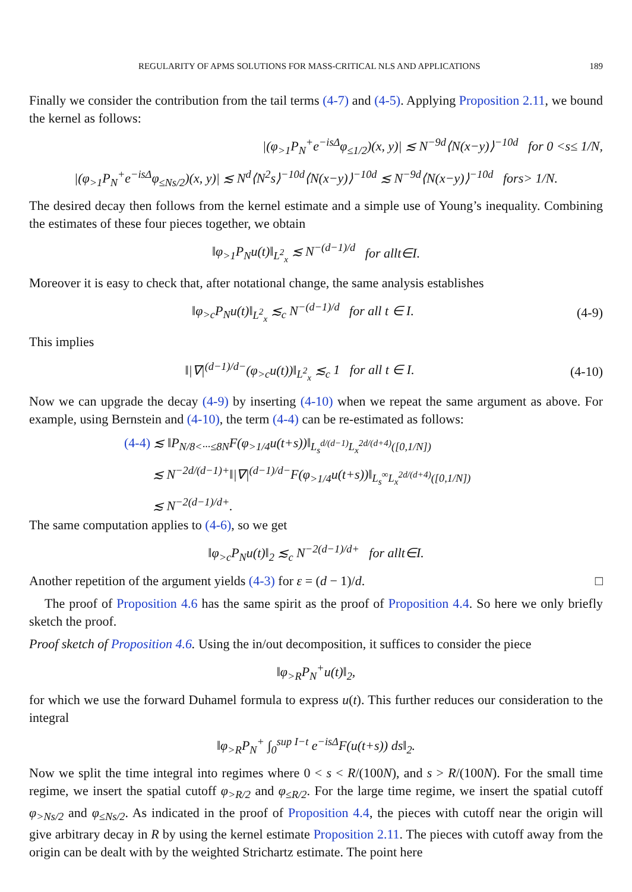REGULARITY OF APMS SOLUTIONS FOR MASS-CRITICAL NLS AND APPLICATIONS 189
Finally we consider the contribution from the tail terms (4-7) and (4-5). Applying Proposition 2.11, we bound the kernel as follows:
|(φ<sub>>1</sub>P<sub>N</sub><sup>+</sup>e<sup>−isΔ</sup>φ<sub>≤1/2</sub>)(x, y)| ≲ N<sup>−9d</sup>⟨N(x−y)⟩<sup>−10d</sup> for 0 < s ≤ 1/ N,
|(φ<sub>>1</sub>P<sub>N</sub><sup>+</sup>e<sup>−isΔ</sup>φ<sub>≤Ns/2</sub>)(x, y)| ≲ N<sup>d</sup>⟨N<sup>2</sup>s⟩<sup>−10d</sup>⟨N(x−y)⟩<sup>−10d</sup> ≲ N<sup>−9d</sup>⟨N(x−y)⟩<sup>−10d</sup> for s > 1/ N.
The desired decay then follows from the kernel estimate and a simple use of Young’s inequality. Combining the estimates of these four pieces together, we obtain
‖φ<sub>>1</sub>P<sub>N</sub>u(t)‖<sub>L<sup>2</sup><sub>x</sub></sub> ≲ N<sup>−(d−1)/d</sup> for all t ∈ I.
Moreover it is easy to check that, after notational change, the same analysis establishes
‖φ<sub>>c</sub>P<sub>N</sub>u(t)‖<sub>L<sup>2</sup><sub>x</sub></sub> ≲<sub>c</sub> N<sup>−(d−1)/d</sup> for all t ∈ I. (4-9)
This implies
‖|∇|<sup>(d−1)/d−</sup>(φ<sub>>c</sub>u(t))‖<sub>L<sup>2</sup><sub>x</sub></sub> ≲<sub>c</sub> 1 for all t ∈ I. (4-10)
Now we can upgrade the decay (4-9) by inserting (4-10) when we repeat the same argument as above. For example, using Bernstein and (4-10), the term (4-4) can be re-estimated as follows:
(4-4) ≲ ‖P<sub>N/8<···≤8N</sub>F(φ<sub>>1/4</sub>u(t+s))‖<sub>L<sub>s</sub><sup>d/(d−1)</sup>L<sub>x</sub><sup>2d/(d+4)</sup>([0,1/N])</sub>
≲ N<sup>−2d/(d−1)+</sup>‖|∇|<sup>(d−1)/d−</sup>F(φ<sub>>1/4</sub>u(t+s))‖<sub>L<sub>s</sub><sup>∞</sup>L<sub>x</sub><sup>2d/(d+4)</sup>([0,1/N])</sub>
≲ N<sup>−2(d−1)/d+</sup>.
The same computation applies to (4-6), so we get
‖φ<sub>>c</sub>P<sub>N</sub>u(t)‖<sub>2</sub> ≲<sub>c</sub> N<sup>−2(d−1)/d+</sup> for all t ∈ I.
Another repetition of the argument yields (4-3) for ε = (d − 1)/d. □
The proof of Proposition 4.6 has the same spirit as the proof of Proposition 4.4. So here we only briefly sketch the proof.
Proof sketch of Proposition 4.6. Using the in/out decomposition, it suffices to consider the piece
‖φ<sub>>R</sub>P<sub>N</sub><sup>+</sup>u(t)‖<sub>2</sub>,
for which we use the forward Duhamel formula to express u(t). This further reduces our consideration to the integral
‖φ<sub>>R</sub>P<sub>N</sub><sup>+</sup> ∫<sub>0</sub><sup>sup I−t</sup> e<sup>−isΔ</sup>F(u(t+s)) ds‖<sub>2</sub>.
Now we split the time integral into regimes where 0 < s < R/(100N), and s > R/(100N). For the small time regime, we insert the spatial cutoff φ<sub>>R/2</sub> and φ<sub>≤R/2</sub>. For the large time regime, we insert the spatial cutoff φ<sub>>Ns/2</sub> and φ<sub>≤Ns/2</sub>. As indicated in the proof of Proposition 4.4, the pieces with cutoff near the origin will give arbitrary decay in R by using the kernel estimate Proposition 2.11. The pieces with cutoff away from the origin can be dealt with by the weighted Strichartz estimate. The point here